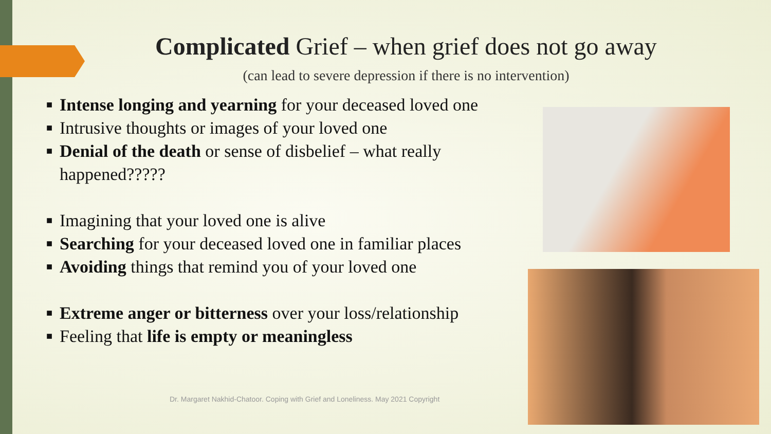Complicated Grief – when grief does not go away
(can lead to severe depression if there is no intervention)
■ Intense longing and yearning for your deceased loved one
■ Intrusive thoughts or images of your loved one
■ Denial of the death or sense of disbelief – what really happened?????
■ Imagining that your loved one is alive
■ Searching for your deceased loved one in familiar places
■ Avoiding things that remind you of your loved one
■ Extreme anger or bitterness over your loss/relationship
■ Feeling that life is empty or meaningless
Dr. Margaret Nakhid-Chatoor. Coping with Grief and Loneliness. May 2021 Copyright